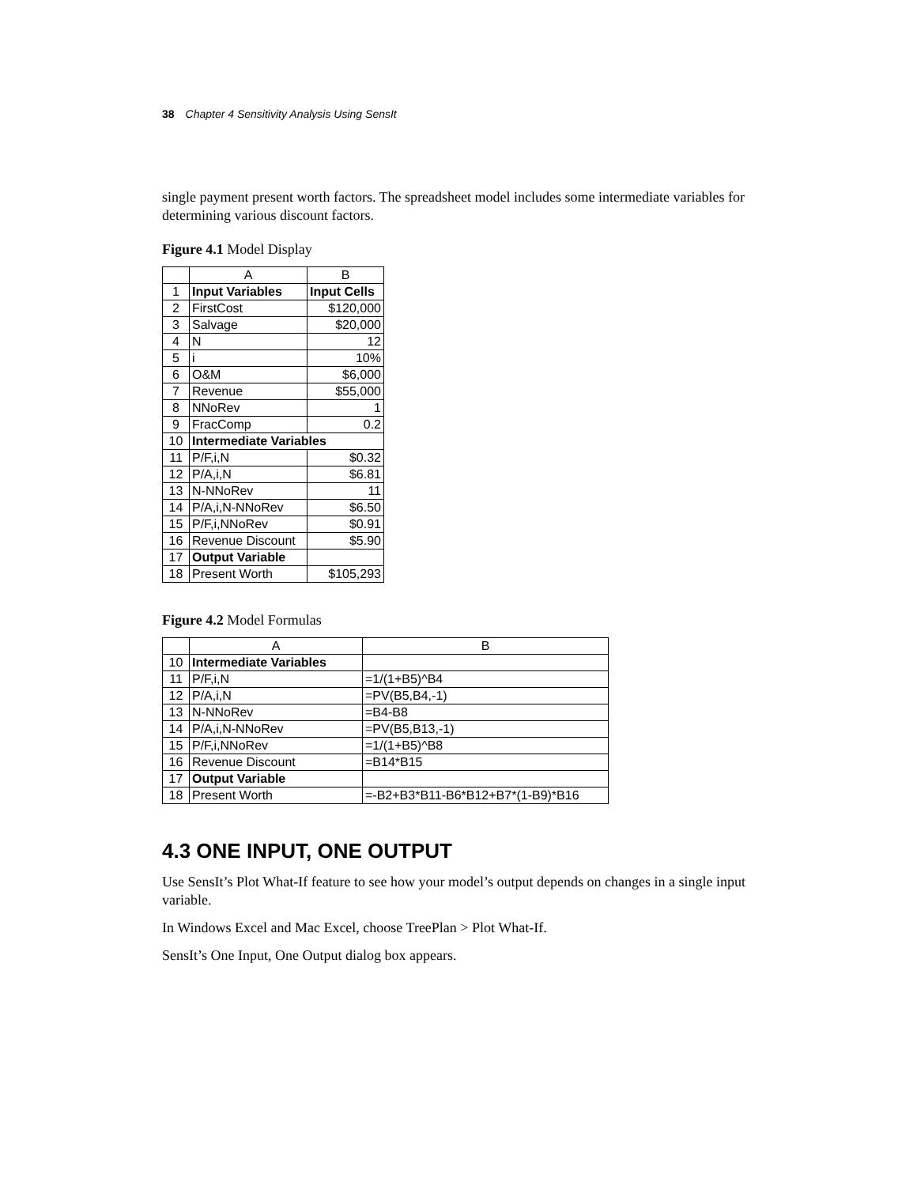38 Chapter 4 Sensitivity Analysis Using SensIt
single payment present worth factors. The spreadsheet model includes some intermediate variables for determining various discount factors.
Figure 4.1 Model Display
| | A | B |
| --- | --- | --- |
| 1 | Input Variables | Input Cells |
| 2 | FirstCost | $120,000 |
| 3 | Salvage | $20,000 |
| 4 | N | 12 |
| 5 | i | 10% |
| 6 | O&M | $6,000 |
| 7 | Revenue | $55,000 |
| 8 | NNoRev | 1 |
| 9 | FracComp | 0.2 |
| 10 | Intermediate Variables | |
| 11 | P/F,i,N | $0.32 |
| 12 | P/A,i,N | $6.81 |
| 13 | N-NNoRev | 11 |
| 14 | P/A,i,N-NNoRev | $6.50 |
| 15 | P/F,i,NNoRev | $0.91 |
| 16 | Revenue Discount | $5.90 |
| 17 | Output Variable | |
| 18 | Present Worth | $105,293 |
Figure 4.2 Model Formulas
| | A | B |
| --- | --- | --- |
| 10 | Intermediate Variables | |
| 11 | P/F,i,N | =1/(1+B5)^B4 |
| 12 | P/A,i,N | =PV(B5,B4,-1) |
| 13 | N-NNoRev | =B4-B8 |
| 14 | P/A,i,N-NNoRev | =PV(B5,B13,-1) |
| 15 | P/F,i,NNoRev | =1/(1+B5)^B8 |
| 16 | Revenue Discount | =B14*B15 |
| 17 | Output Variable | |
| 18 | Present Worth | =-B2+B3*B11-B6*B12+B7*(1-B9)*B16 |
4.3 ONE INPUT, ONE OUTPUT
Use SensIt’s Plot What-If feature to see how your model’s output depends on changes in a single input variable.
In Windows Excel and Mac Excel, choose TreePlan > Plot What-If.
SensIt’s One Input, One Output dialog box appears.